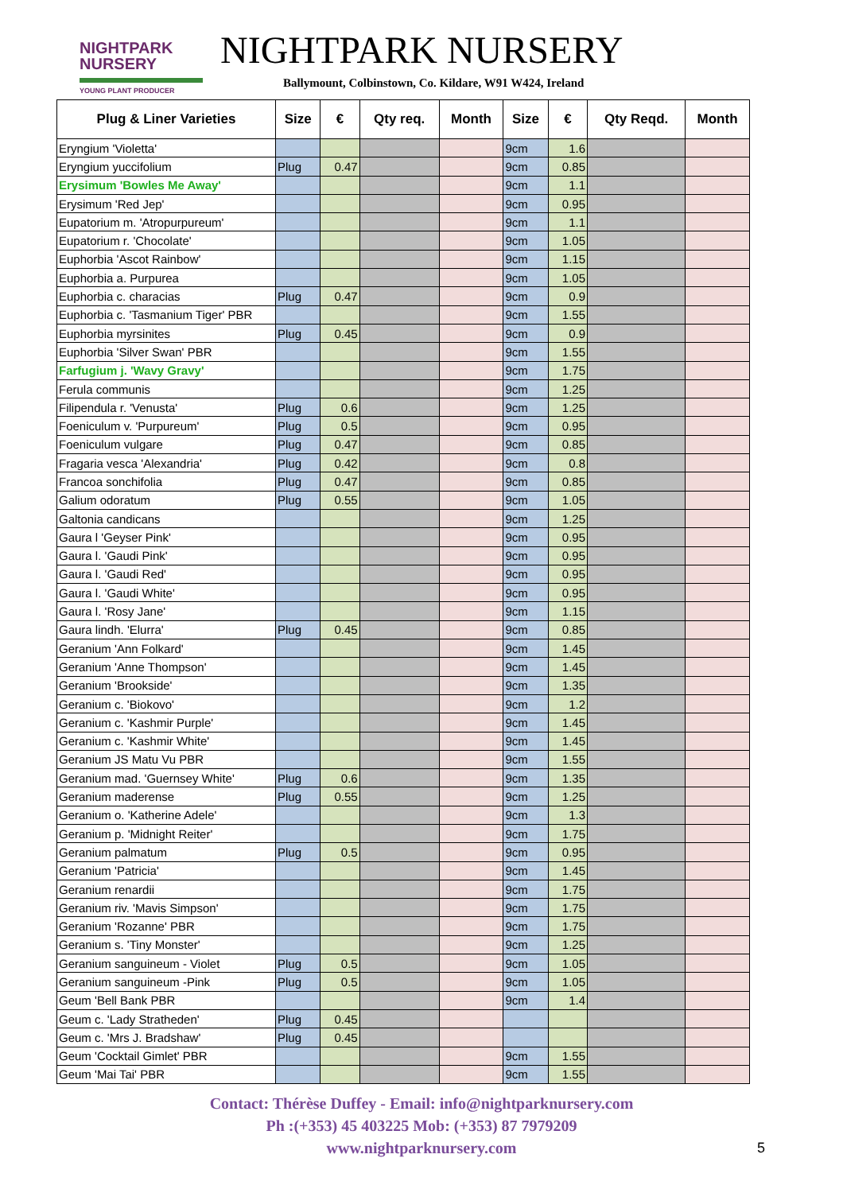NIGHTPARK
NURSERY
YOUNG PLANT PRODUCER
NIGHTPARK NURSERY
Ballymount, Colbinstown, Co. Kildare, W91 W424, Ireland
| Plug & Liner Varieties | Size | € | Qty req. | Month | Size | € | Qty Reqd. | Month |
| --- | --- | --- | --- | --- | --- | --- | --- | --- |
| Eryngium 'Violetta' | | | | | 9cm | 1.6 | | |
| Eryngium yuccifolium | Plug | 0.47 | | | 9cm | 0.85 | | |
| Erysimum 'Bowles Me Away' | | | | | 9cm | 1.1 | | |
| Erysimum 'Red Jep' | | | | | 9cm | 0.95 | | |
| Eupatorium m. 'Atropurpureum' | | | | | 9cm | 1.1 | | |
| Eupatorium r. 'Chocolate' | | | | | 9cm | 1.05 | | |
| Euphorbia 'Ascot Rainbow' | | | | | 9cm | 1.15 | | |
| Euphorbia a. Purpurea | | | | | 9cm | 1.05 | | |
| Euphorbia c. characias | Plug | 0.47 | | | 9cm | 0.9 | | |
| Euphorbia c. 'Tasmanium Tiger' PBR | | | | | 9cm | 1.55 | | |
| Euphorbia myrsinites | Plug | 0.45 | | | 9cm | 0.9 | | |
| Euphorbia 'Silver Swan' PBR | | | | | 9cm | 1.55 | | |
| Farfugium j. 'Wavy Gravy' | | | | | 9cm | 1.75 | | |
| Ferula communis | | | | | 9cm | 1.25 | | |
| Filipendula r. 'Venusta' | Plug | 0.6 | | | 9cm | 1.25 | | |
| Foeniculum v. 'Purpureum' | Plug | 0.5 | | | 9cm | 0.95 | | |
| Foeniculum vulgare | Plug | 0.47 | | | 9cm | 0.85 | | |
| Fragaria vesca 'Alexandria' | Plug | 0.42 | | | 9cm | 0.8 | | |
| Francoa sonchifolia | Plug | 0.47 | | | 9cm | 0.85 | | |
| Galium odoratum | Plug | 0.55 | | | 9cm | 1.05 | | |
| Galtonia candicans | | | | | 9cm | 1.25 | | |
| Gaura l 'Geyser Pink' | | | | | 9cm | 0.95 | | |
| Gaura l. 'Gaudi Pink' | | | | | 9cm | 0.95 | | |
| Gaura l. 'Gaudi Red' | | | | | 9cm | 0.95 | | |
| Gaura l. 'Gaudi White' | | | | | 9cm | 0.95 | | |
| Gaura l. 'Rosy Jane' | | | | | 9cm | 1.15 | | |
| Gaura lindh. 'Elurra' | Plug | 0.45 | | | 9cm | 0.85 | | |
| Geranium 'Ann Folkard' | | | | | 9cm | 1.45 | | |
| Geranium 'Anne Thompson' | | | | | 9cm | 1.45 | | |
| Geranium 'Brookside' | | | | | 9cm | 1.35 | | |
| Geranium c. 'Biokovo' | | | | | 9cm | 1.2 | | |
| Geranium c. 'Kashmir Purple' | | | | | 9cm | 1.45 | | |
| Geranium c. 'Kashmir White' | | | | | 9cm | 1.45 | | |
| Geranium JS Matu Vu PBR | | | | | 9cm | 1.55 | | |
| Geranium mad. 'Guernsey White' | Plug | 0.6 | | | 9cm | 1.35 | | |
| Geranium maderense | Plug | 0.55 | | | 9cm | 1.25 | | |
| Geranium o. 'Katherine Adele' | | | | | 9cm | 1.3 | | |
| Geranium p. 'Midnight Reiter' | | | | | 9cm | 1.75 | | |
| Geranium palmatum | Plug | 0.5 | | | 9cm | 0.95 | | |
| Geranium 'Patricia' | | | | | 9cm | 1.45 | | |
| Geranium renardii | | | | | 9cm | 1.75 | | |
| Geranium riv. 'Mavis Simpson' | | | | | 9cm | 1.75 | | |
| Geranium 'Rozanne' PBR | | | | | 9cm | 1.75 | | |
| Geranium s. 'Tiny Monster' | | | | | 9cm | 1.25 | | |
| Geranium sanguineum - Violet | Plug | 0.5 | | | 9cm | 1.05 | | |
| Geranium sanguineum -Pink | Plug | 0.5 | | | 9cm | 1.05 | | |
| Geum 'Bell Bank PBR | | | | | 9cm | 1.4 | | |
| Geum c. 'Lady Stratheden' | Plug | 0.45 | | | | | | |
| Geum c. 'Mrs J. Bradshaw' | Plug | 0.45 | | | | | | |
| Geum 'Cocktail Gimlet' PBR | | | | | 9cm | 1.55 | | |
| Geum 'Mai Tai' PBR | | | | | 9cm | 1.55 | | |
Contact: Thérèse Duffey - Email: info@nightparknursery.com
Ph :(+353) 45 403225 Mob: (+353) 87 7979209
www.nightparknursery.com
5